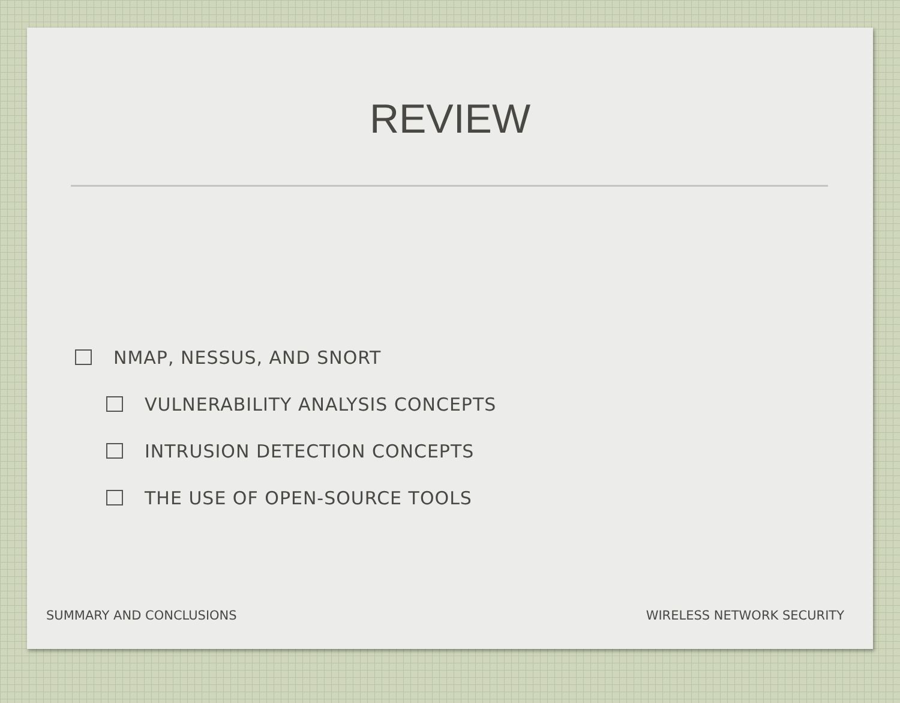REVIEW
NMAP, NESSUS, AND SNORT
VULNERABILITY ANALYSIS CONCEPTS
INTRUSION DETECTION CONCEPTS
THE USE OF OPEN-SOURCE TOOLS
SUMMARY AND CONCLUSIONS WIRELESS NETWORK SECURITY